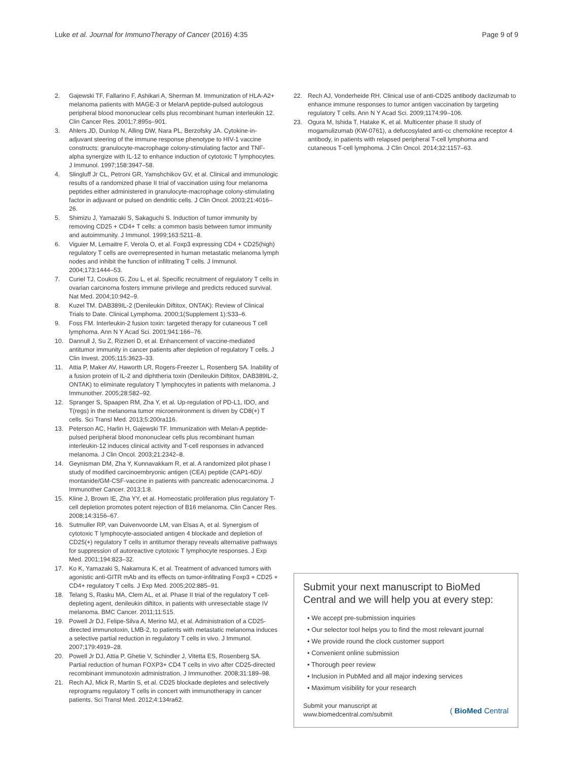Luke et al. Journal for ImmunoTherapy of Cancer (2016) 4:35 Page 9 of 9
2. Gajewski TF, Fallarino F, Ashikari A, Sherman M. Immunization of HLA-A2+ melanoma patients with MAGE-3 or MelanA peptide-pulsed autologous peripheral blood mononuclear cells plus recombinant human interleukin 12. Clin Cancer Res. 2001;7:895s–901.
3. Ahlers JD, Dunlop N, Alling DW, Nara PL, Berzofsky JA. Cytokine-in-adjuvant steering of the immune response phenotype to HIV-1 vaccine constructs: granulocyte-macrophage colony-stimulating factor and TNF-alpha synergize with IL-12 to enhance induction of cytotoxic T lymphocytes. J Immunol. 1997;158:3947–58.
4. Slingluff Jr CL, Petroni GR, Yamshchikov GV, et al. Clinical and immunologic results of a randomized phase II trial of vaccination using four melanoma peptides either administered in granulocyte-macrophage colony-stimulating factor in adjuvant or pulsed on dendritic cells. J Clin Oncol. 2003;21:4016–26.
5. Shimizu J, Yamazaki S, Sakaguchi S. Induction of tumor immunity by removing CD25 + CD4+ T cells: a common basis between tumor immunity and autoimmunity. J Immunol. 1999;163:5211–8.
6. Viguier M, Lemaitre F, Verola O, et al. Foxp3 expressing CD4 + CD25(high) regulatory T cells are overrepresented in human metastatic melanoma lymph nodes and inhibit the function of infiltrating T cells. J Immunol. 2004;173:1444–53.
7. Curiel TJ, Coukos G, Zou L, et al. Specific recruitment of regulatory T cells in ovarian carcinoma fosters immune privilege and predicts reduced survival. Nat Med. 2004;10:942–9.
8. Kuzel TM. DAB389IL-2 (Denileukin Diftitox, ONTAK): Review of Clinical Trials to Date. Clinical Lymphoma. 2000;1(Supplement 1):S33–6.
9. Foss FM. Interleukin-2 fusion toxin: targeted therapy for cutaneous T cell lymphoma. Ann N Y Acad Sci. 2001;941:166–76.
10. Dannull J, Su Z, Rizzieri D, et al. Enhancement of vaccine-mediated antitumor immunity in cancer patients after depletion of regulatory T cells. J Clin Invest. 2005;115:3623–33.
11. Attia P, Maker AV, Haworth LR, Rogers-Freezer L, Rosenberg SA. Inability of a fusion protein of IL-2 and diphtheria toxin (Denileukin Diftitox, DAB389IL-2, ONTAK) to eliminate regulatory T lymphocytes in patients with melanoma. J Immunother. 2005;28:582–92.
12. Spranger S, Spaapen RM, Zha Y, et al. Up-regulation of PD-L1, IDO, and T(regs) in the melanoma tumor microenvironment is driven by CD8(+) T cells. Sci Transl Med. 2013;5:200ra116.
13. Peterson AC, Harlin H, Gajewski TF. Immunization with Melan-A peptide-pulsed peripheral blood mononuclear cells plus recombinant human interleukin-12 induces clinical activity and T-cell responses in advanced melanoma. J Clin Oncol. 2003;21:2342–8.
14. Geynisman DM, Zha Y, Kunnavakkam R, et al. A randomized pilot phase I study of modified carcinoembryonic antigen (CEA) peptide (CAP1-6D)/ montanide/GM-CSF-vaccine in patients with pancreatic adenocarcinoma. J Immunother Cancer. 2013;1:8.
15. Kline J, Brown IE, Zha YY, et al. Homeostatic proliferation plus regulatory T-cell depletion promotes potent rejection of B16 melanoma. Clin Cancer Res. 2008;14:3156–67.
16. Sutmuller RP, van Duivenvoorde LM, van Elsas A, et al. Synergism of cytotoxic T lymphocyte-associated antigen 4 blockade and depletion of CD25(+) regulatory T cells in antitumor therapy reveals alternative pathways for suppression of autoreactive cytotoxic T lymphocyte responses. J Exp Med. 2001;194:823–32.
17. Ko K, Yamazaki S, Nakamura K, et al. Treatment of advanced tumors with agonistic anti-GITR mAb and its effects on tumor-infiltrating Foxp3 + CD25 + CD4+ regulatory T cells. J Exp Med. 2005;202:885–91.
18. Telang S, Rasku MA, Clem AL, et al. Phase II trial of the regulatory T cell-depleting agent, denileukin diftitox, in patients with unresectable stage IV melanoma. BMC Cancer. 2011;11:515.
19. Powell Jr DJ, Felipe-Silva A, Merino MJ, et al. Administration of a CD25-directed immunotoxin, LMB-2, to patients with metastatic melanoma induces a selective partial reduction in regulatory T cells in vivo. J Immunol. 2007;179:4919–28.
20. Powell Jr DJ, Attia P, Ghetie V, Schindler J, Vitetta ES, Rosenberg SA. Partial reduction of human FOXP3+ CD4 T cells in vivo after CD25-directed recombinant immunotoxin administration. J Immunother. 2008;31:189–98.
21. Rech AJ, Mick R, Martin S, et al. CD25 blockade depletes and selectively reprograms regulatory T cells in concert with immunotherapy in cancer patients. Sci Transl Med. 2012;4:134ra62.
22. Rech AJ, Vonderheide RH. Clinical use of anti-CD25 antibody daclizumab to enhance immune responses to tumor antigen vaccination by targeting regulatory T cells. Ann N Y Acad Sci. 2009;1174:99–106.
23. Ogura M, Ishida T, Hatake K, et al. Multicenter phase II study of mogamulizumab (KW-0761), a defucosylated anti-cc chemokine receptor 4 antibody, in patients with relapsed peripheral T-cell lymphoma and cutaneous T-cell lymphoma. J Clin Oncol. 2014;32:1157–63.
Submit your next manuscript to BioMed Central and we will help you at every step:
• We accept pre-submission inquiries
• Our selector tool helps you to find the most relevant journal
• We provide round the clock customer support
• Convenient online submission
• Thorough peer review
• Inclusion in PubMed and all major indexing services
• Maximum visibility for your research
Submit your manuscript at
www.biomedcentral.com/submit ( BioMed Central